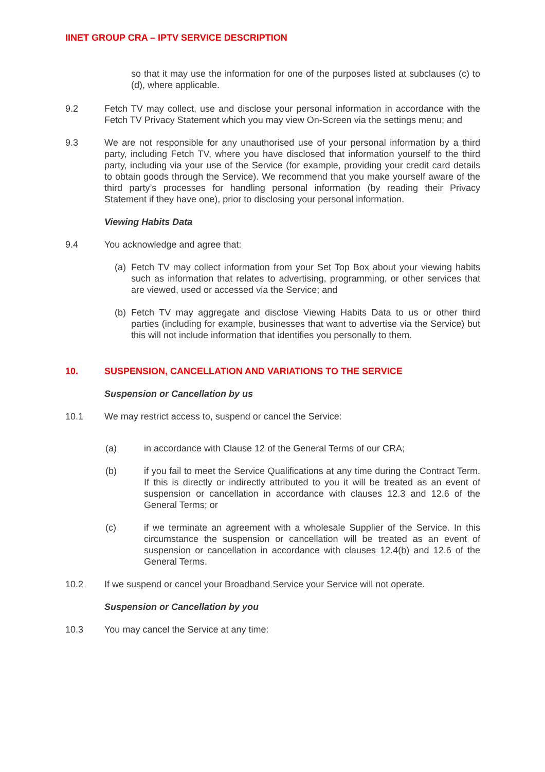IINET GROUP CRA – IPTV SERVICE DESCRIPTION
so that it may use the information for one of the purposes listed at subclauses (c) to (d), where applicable.
9.2 Fetch TV may collect, use and disclose your personal information in accordance with the Fetch TV Privacy Statement which you may view On-Screen via the settings menu; and
9.3 We are not responsible for any unauthorised use of your personal information by a third party, including Fetch TV, where you have disclosed that information yourself to the third party, including via your use of the Service (for example, providing your credit card details to obtain goods through the Service). We recommend that you make yourself aware of the third party’s processes for handling personal information (by reading their Privacy Statement if they have one), prior to disclosing your personal information.
Viewing Habits Data
9.4 You acknowledge and agree that:
(a)
Fetch TV may collect information from your Set Top Box about your viewing habits such as information that relates to advertising, programming, or other services that are viewed, used or accessed via the Service; and
(b)
Fetch TV may aggregate and disclose Viewing Habits Data to us or other third parties (including for example, businesses that want to advertise via the Service) but this will not include information that identifies you personally to them.
10. SUSPENSION, CANCELLATION AND VARIATIONS TO THE SERVICE
Suspension or Cancellation by us
10.1 We may restrict access to, suspend or cancel the Service:
(a) in accordance with Clause 12 of the General Terms of our CRA;
(b) if you fail to meet the Service Qualifications at any time during the Contract Term. If this is directly or indirectly attributed to you it will be treated as an event of suspension or cancellation in accordance with clauses 12.3 and 12.6 of the General Terms; or
(c) if we terminate an agreement with a wholesale Supplier of the Service. In this circumstance the suspension or cancellation will be treated as an event of suspension or cancellation in accordance with clauses 12.4(b) and 12.6 of the General Terms.
10.2 If we suspend or cancel your Broadband Service your Service will not operate.
Suspension or Cancellation by you
10.3 You may cancel the Service at any time: